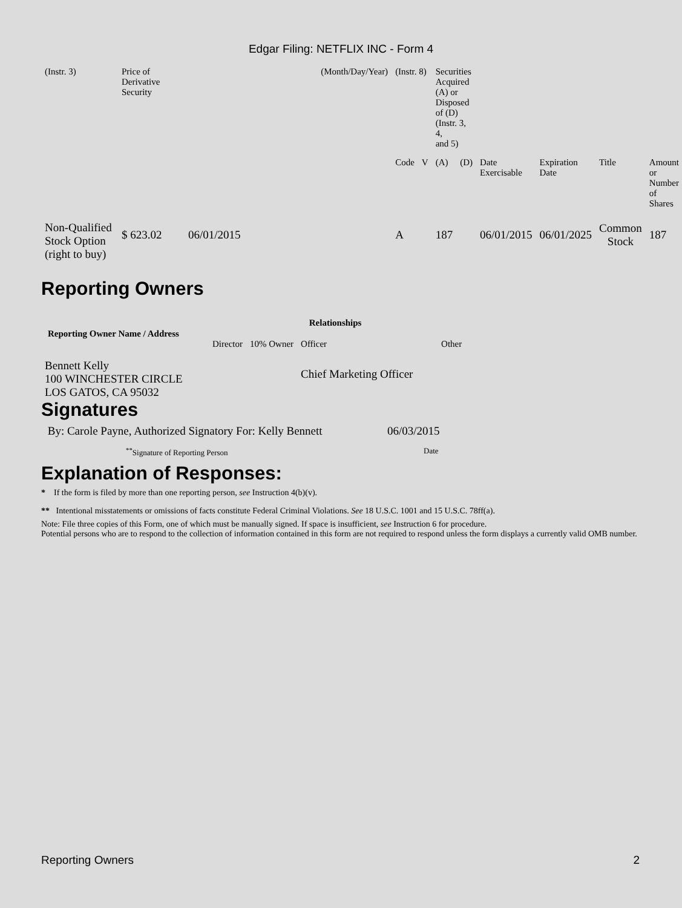Edgar Filing: NETFLIX INC - Form 4
| (Instr. 3) | Price of Derivative Security | | (Month/Day/Year) | (Instr. 8) | | Securities Acquired (A) or Disposed of (D) (Instr. 3, 4, and 5) | | | | | |
| | | | | Code | V | (A) | (D) | Date Exercisable | Expiration Date | Title | Amount or Number of Shares |
| Non-Qualified Stock Option (right to buy) | $ 623.02 | 06/01/2015 | | A | | 187 | | 06/01/2015 | 06/01/2025 | Common Stock | 187 |
Reporting Owners
| Reporting Owner Name / Address | Relationships | | | |
| --- | --- | --- | --- | --- |
| | Director | 10% Owner | Officer | Other |
| Bennett Kelly 100 WINCHESTER CIRCLE LOS GATOS, CA 95032 | | | Chief Marketing Officer | |
Signatures
| By: Carole Payne, Authorized Signatory For: Kelly Bennett | 06/03/2015 |
| <sup>**</sup> Signature of Reporting Person | Date |
Explanation of Responses:
* If the form is filed by more than one reporting person, see Instruction 4(b)(v).
** Intentional misstatements or omissions of facts constitute Federal Criminal Violations. See 18 U.S.C. 1001 and 15 U.S.C. 78ff(a).
Note: File three copies of this Form, one of which must be manually signed. If space is insufficient, see Instruction 6 for procedure.
Potential persons who are to respond to the collection of information contained in this form are not required to respond unless the form displays a currently valid OMB number.
Reporting Owners 2